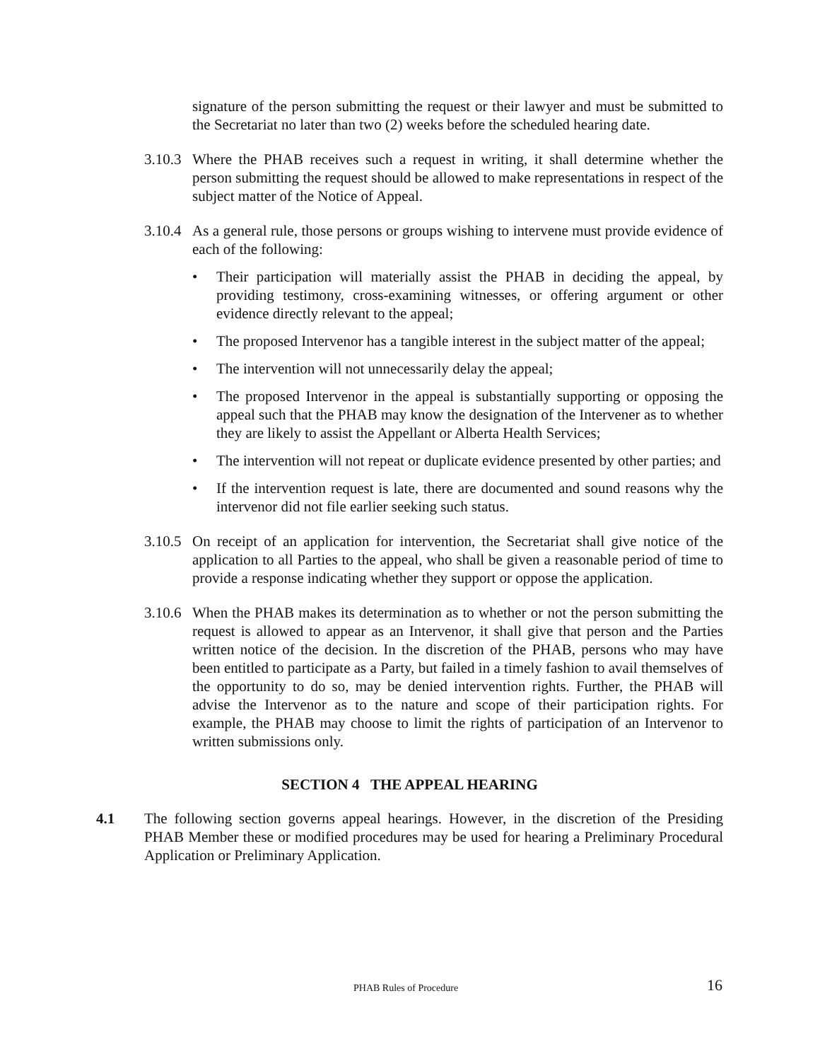signature of the person submitting the request or their lawyer and must be submitted to the Secretariat no later than two (2) weeks before the scheduled hearing date.
3.10.3
Where the PHAB receives such a request in writing, it shall determine whether the person submitting the request should be allowed to make representations in respect of the subject matter of the Notice of Appeal.
3.10.4
As a general rule, those persons or groups wishing to intervene must provide evidence of each of the following:
• Their participation will materially assist the PHAB in deciding the appeal, by providing testimony, cross-examining witnesses, or offering argument or other evidence directly relevant to the appeal;
• The proposed Intervenor has a tangible interest in the subject matter of the appeal;
• The intervention will not unnecessarily delay the appeal;
• The proposed Intervenor in the appeal is substantially supporting or opposing the appeal such that the PHAB may know the designation of the Intervener as to whether they are likely to assist the Appellant or Alberta Health Services;
• The intervention will not repeat or duplicate evidence presented by other parties; and
• If the intervention request is late, there are documented and sound reasons why the intervenor did not file earlier seeking such status.
3.10.5
On receipt of an application for intervention, the Secretariat shall give notice of the application to all Parties to the appeal, who shall be given a reasonable period of time to provide a response indicating whether they support or oppose the application.
3.10.6
When the PHAB makes its determination as to whether or not the person submitting the request is allowed to appear as an Intervenor, it shall give that person and the Parties written notice of the decision. In the discretion of the PHAB, persons who may have been entitled to participate as a Party, but failed in a timely fashion to avail themselves of the opportunity to do so, may be denied intervention rights. Further, the PHAB will advise the Intervenor as to the nature and scope of their participation rights. For example, the PHAB may choose to limit the rights of participation of an Intervenor to written submissions only.
SECTION 4 THE APPEAL HEARING
4.1 The following section governs appeal hearings. However, in the discretion of the Presiding PHAB Member these or modified procedures may be used for hearing a Preliminary Procedural Application or Preliminary Application.
PHAB Rules of Procedure 16